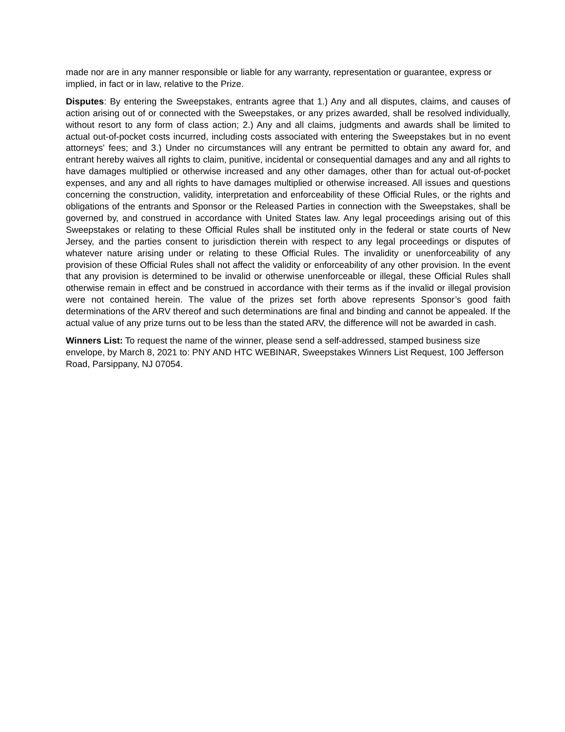made nor are in any manner responsible or liable for any warranty, representation or guarantee, express or implied, in fact or in law, relative to the Prize.
Disputes: By entering the Sweepstakes, entrants agree that 1.) Any and all disputes, claims, and causes of action arising out of or connected with the Sweepstakes, or any prizes awarded, shall be resolved individually, without resort to any form of class action; 2.) Any and all claims, judgments and awards shall be limited to actual out-of-pocket costs incurred, including costs associated with entering the Sweepstakes but in no event attorneys' fees; and 3.) Under no circumstances will any entrant be permitted to obtain any award for, and entrant hereby waives all rights to claim, punitive, incidental or consequential damages and any and all rights to have damages multiplied or otherwise increased and any other damages, other than for actual out-of-pocket expenses, and any and all rights to have damages multiplied or otherwise increased. All issues and questions concerning the construction, validity, interpretation and enforceability of these Official Rules, or the rights and obligations of the entrants and Sponsor or the Released Parties in connection with the Sweepstakes, shall be governed by, and construed in accordance with United States law. Any legal proceedings arising out of this Sweepstakes or relating to these Official Rules shall be instituted only in the federal or state courts of New Jersey, and the parties consent to jurisdiction therein with respect to any legal proceedings or disputes of whatever nature arising under or relating to these Official Rules. The invalidity or unenforceability of any provision of these Official Rules shall not affect the validity or enforceability of any other provision. In the event that any provision is determined to be invalid or otherwise unenforceable or illegal, these Official Rules shall otherwise remain in effect and be construed in accordance with their terms as if the invalid or illegal provision were not contained herein. The value of the prizes set forth above represents Sponsor’s good faith determinations of the ARV thereof and such determinations are final and binding and cannot be appealed. If the actual value of any prize turns out to be less than the stated ARV, the difference will not be awarded in cash.
Winners List: To request the name of the winner, please send a self-addressed, stamped business size envelope, by March 8, 2021 to: PNY AND HTC WEBINAR, Sweepstakes Winners List Request, 100 Jefferson Road, Parsippany, NJ 07054.